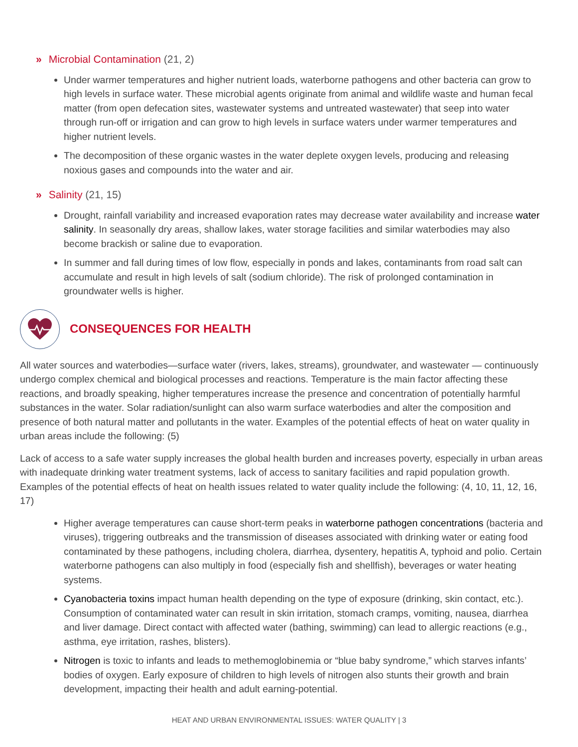» Microbial Contamination (21, 2)
Under warmer temperatures and higher nutrient loads, waterborne pathogens and other bacteria can grow to high levels in surface water. These microbial agents originate from animal and wildlife waste and human fecal matter (from open defecation sites, wastewater systems and untreated wastewater) that seep into water through run-off or irrigation and can grow to high levels in surface waters under warmer temperatures and higher nutrient levels.
The decomposition of these organic wastes in the water deplete oxygen levels, producing and releasing noxious gases and compounds into the water and air.
» Salinity (21, 15)
Drought, rainfall variability and increased evaporation rates may decrease water availability and increase water salinity. In seasonally dry areas, shallow lakes, water storage facilities and similar waterbodies may also become brackish or saline due to evaporation.
In summer and fall during times of low flow, especially in ponds and lakes, contaminants from road salt can accumulate and result in high levels of salt (sodium chloride). The risk of prolonged contamination in groundwater wells is higher.
CONSEQUENCES FOR HEALTH
All water sources and waterbodies—surface water (rivers, lakes, streams), groundwater, and wastewater — continuously undergo complex chemical and biological processes and reactions. Temperature is the main factor affecting these reactions, and broadly speaking, higher temperatures increase the presence and concentration of potentially harmful substances in the water. Solar radiation/sunlight can also warm surface waterbodies and alter the composition and presence of both natural matter and pollutants in the water. Examples of the potential effects of heat on water quality in urban areas include the following: (5)
Lack of access to a safe water supply increases the global health burden and increases poverty, especially in urban areas with inadequate drinking water treatment systems, lack of access to sanitary facilities and rapid population growth. Examples of the potential effects of heat on health issues related to water quality include the following: (4, 10, 11, 12, 16, 17)
Higher average temperatures can cause short-term peaks in waterborne pathogen concentrations (bacteria and viruses), triggering outbreaks and the transmission of diseases associated with drinking water or eating food contaminated by these pathogens, including cholera, diarrhea, dysentery, hepatitis A, typhoid and polio. Certain waterborne pathogens can also multiply in food (especially fish and shellfish), beverages or water heating systems.
Cyanobacteria toxins impact human health depending on the type of exposure (drinking, skin contact, etc.). Consumption of contaminated water can result in skin irritation, stomach cramps, vomiting, nausea, diarrhea and liver damage. Direct contact with affected water (bathing, swimming) can lead to allergic reactions (e.g., asthma, eye irritation, rashes, blisters).
Nitrogen is toxic to infants and leads to methemoglobinemia or “blue baby syndrome,” which starves infants’ bodies of oxygen. Early exposure of children to high levels of nitrogen also stunts their growth and brain development, impacting their health and adult earning-potential.
HEAT AND URBAN ENVIRONMENTAL ISSUES: WATER QUALITY | 3